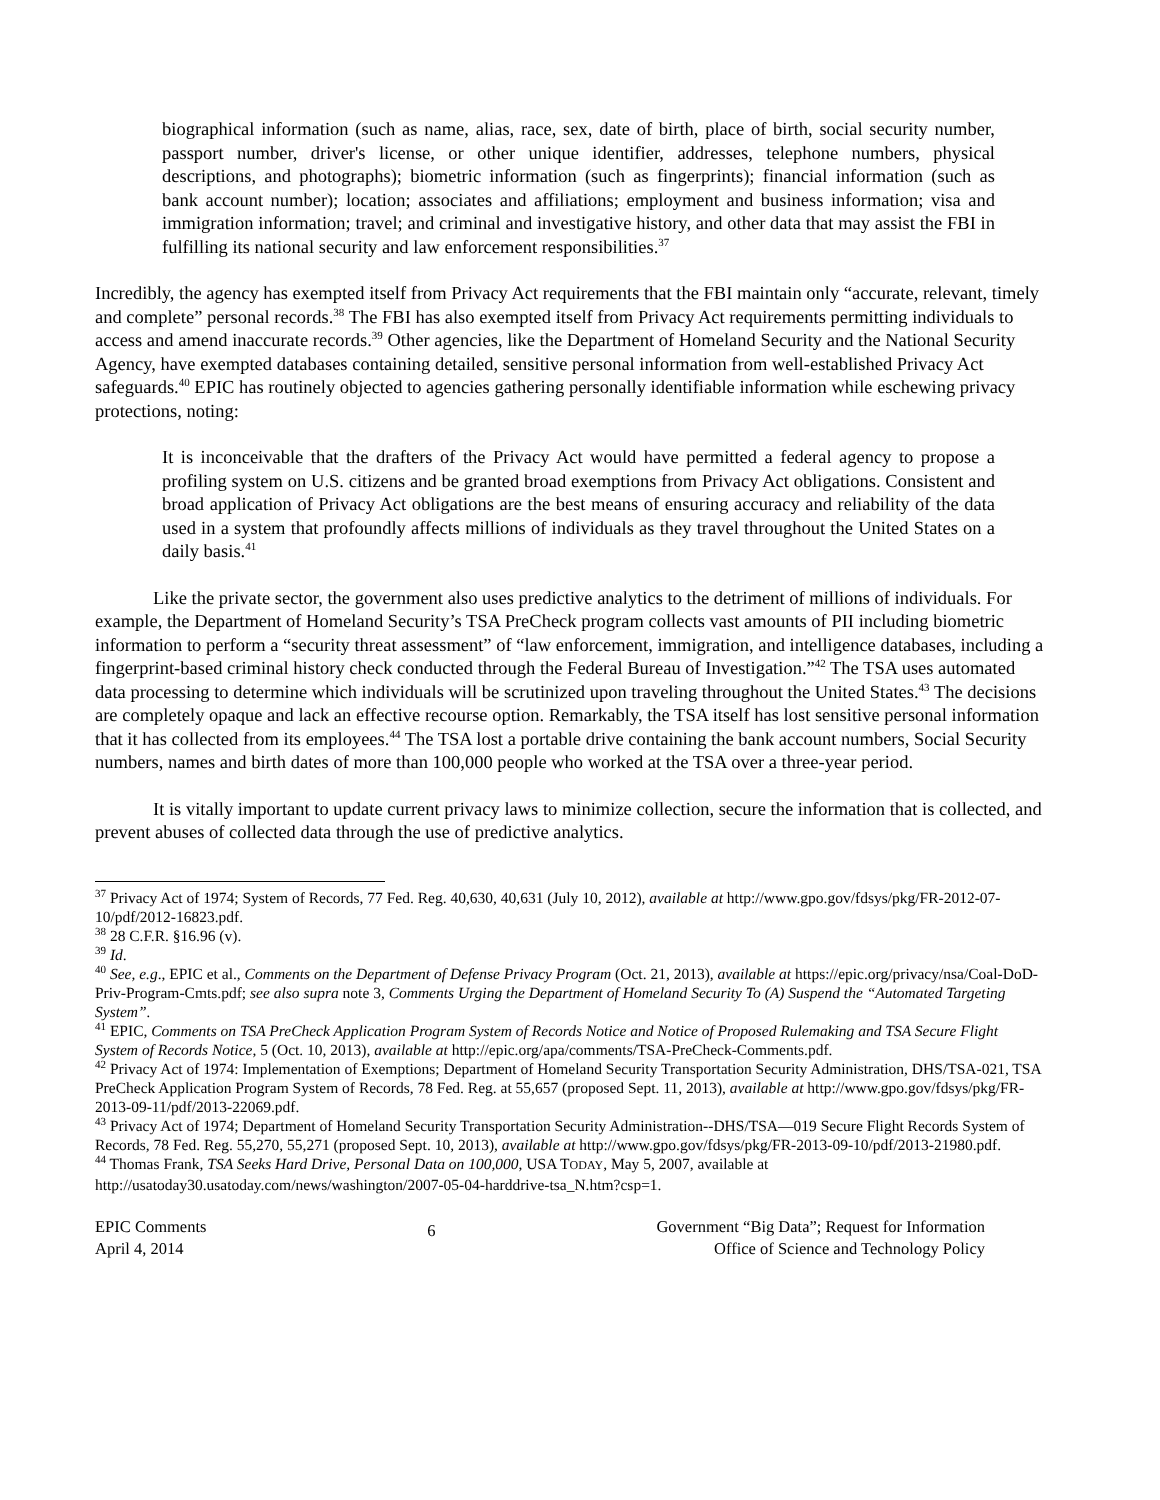biographical information (such as name, alias, race, sex, date of birth, place of birth, social security number, passport number, driver's license, or other unique identifier, addresses, telephone numbers, physical descriptions, and photographs); biometric information (such as fingerprints); financial information (such as bank account number); location; associates and affiliations; employment and business information; visa and immigration information; travel; and criminal and investigative history, and other data that may assist the FBI in fulfilling its national security and law enforcement responsibilities.<sup>37</sup>
Incredibly, the agency has exempted itself from Privacy Act requirements that the FBI maintain only “accurate, relevant, timely and complete” personal records.<sup>38</sup> The FBI has also exempted itself from Privacy Act requirements permitting individuals to access and amend inaccurate records.<sup>39</sup> Other agencies, like the Department of Homeland Security and the National Security Agency, have exempted databases containing detailed, sensitive personal information from well-established Privacy Act safeguards.<sup>40</sup> EPIC has routinely objected to agencies gathering personally identifiable information while eschewing privacy protections, noting:
It is inconceivable that the drafters of the Privacy Act would have permitted a federal agency to propose a profiling system on U.S. citizens and be granted broad exemptions from Privacy Act obligations. Consistent and broad application of Privacy Act obligations are the best means of ensuring accuracy and reliability of the data used in a system that profoundly affects millions of individuals as they travel throughout the United States on a daily basis.<sup>41</sup>
Like the private sector, the government also uses predictive analytics to the detriment of millions of individuals. For example, the Department of Homeland Security’s TSA PreCheck program collects vast amounts of PII including biometric information to perform a “security threat assessment” of “law enforcement, immigration, and intelligence databases, including a fingerprint-based criminal history check conducted through the Federal Bureau of Investigation.”<sup>42</sup> The TSA uses automated data processing to determine which individuals will be scrutinized upon traveling throughout the United States.<sup>43</sup> The decisions are completely opaque and lack an effective recourse option. Remarkably, the TSA itself has lost sensitive personal information that it has collected from its employees.<sup>44</sup> The TSA lost a portable drive containing the bank account numbers, Social Security numbers, names and birth dates of more than 100,000 people who worked at the TSA over a three-year period.
It is vitally important to update current privacy laws to minimize collection, secure the information that is collected, and prevent abuses of collected data through the use of predictive analytics.
<sup>37</sup> Privacy Act of 1974; System of Records, 77 Fed. Reg. 40,630, 40,631 (July 10, 2012), available at http://www.gpo.gov/fdsys/pkg/FR-2012-07-10/pdf/2012-16823.pdf.
<sup>38</sup> 28 C.F.R. §16.96 (v).
<sup>39</sup> Id.
<sup>40</sup> See, e.g., EPIC et al., Comments on the Department of Defense Privacy Program (Oct. 21, 2013), available at https://epic.org/privacy/nsa/Coal-DoD-Priv-Program-Cmts.pdf; see also supra note 3, Comments Urging the Department of Homeland Security To (A) Suspend the “Automated Targeting System”.
<sup>41</sup> EPIC, Comments on TSA PreCheck Application Program System of Records Notice and Notice of Proposed Rulemaking and TSA Secure Flight System of Records Notice, 5 (Oct. 10, 2013), available at http://epic.org/apa/comments/TSA-PreCheck-Comments.pdf.
<sup>42</sup> Privacy Act of 1974: Implementation of Exemptions; Department of Homeland Security Transportation Security Administration, DHS/TSA-021, TSA PreCheck Application Program System of Records, 78 Fed. Reg. at 55,657 (proposed Sept. 11, 2013), available at http://www.gpo.gov/fdsys/pkg/FR-2013-09-11/pdf/2013-22069.pdf.
<sup>43</sup> Privacy Act of 1974; Department of Homeland Security Transportation Security Administration--DHS/TSA—019 Secure Flight Records System of Records, 78 Fed. Reg. 55,270, 55,271 (proposed Sept. 10, 2013), available at http://www.gpo.gov/fdsys/pkg/FR-2013-09-10/pdf/2013-21980.pdf.
<sup>44</sup> Thomas Frank, TSA Seeks Hard Drive, Personal Data on 100,000, USA TODAY, May 5, 2007, available at http://usatoday30.usatoday.com/news/washington/2007-05-04-harddrive-tsa_N.htm?csp=1.
EPIC Comments
April 4, 2014
6
Government “Big Data”; Request for Information
Office of Science and Technology Policy